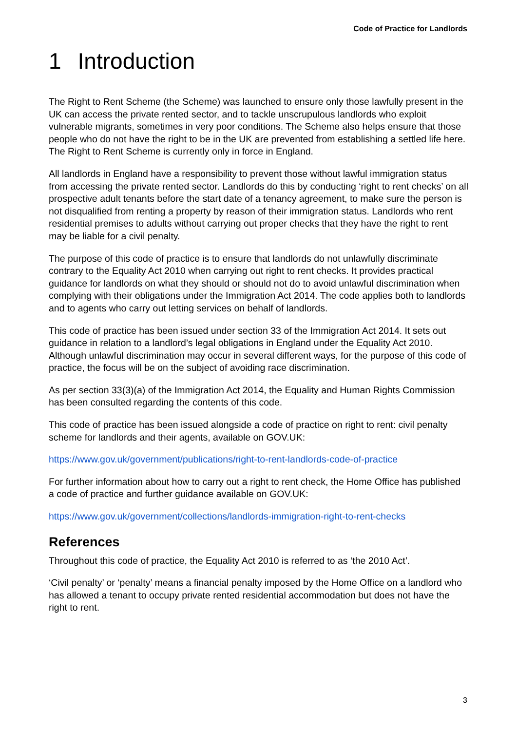Code of Practice for Landlords
1 Introduction
The Right to Rent Scheme (the Scheme) was launched to ensure only those lawfully present in the UK can access the private rented sector, and to tackle unscrupulous landlords who exploit vulnerable migrants, sometimes in very poor conditions. The Scheme also helps ensure that those people who do not have the right to be in the UK are prevented from establishing a settled life here. The Right to Rent Scheme is currently only in force in England.
All landlords in England have a responsibility to prevent those without lawful immigration status from accessing the private rented sector. Landlords do this by conducting ‘right to rent checks’ on all prospective adult tenants before the start date of a tenancy agreement, to make sure the person is not disqualified from renting a property by reason of their immigration status. Landlords who rent residential premises to adults without carrying out proper checks that they have the right to rent may be liable for a civil penalty.
The purpose of this code of practice is to ensure that landlords do not unlawfully discriminate contrary to the Equality Act 2010 when carrying out right to rent checks. It provides practical guidance for landlords on what they should or should not do to avoid unlawful discrimination when complying with their obligations under the Immigration Act 2014. The code applies both to landlords and to agents who carry out letting services on behalf of landlords.
This code of practice has been issued under section 33 of the Immigration Act 2014. It sets out guidance in relation to a landlord’s legal obligations in England under the Equality Act 2010. Although unlawful discrimination may occur in several different ways, for the purpose of this code of practice, the focus will be on the subject of avoiding race discrimination.
As per section 33(3)(a) of the Immigration Act 2014, the Equality and Human Rights Commission has been consulted regarding the contents of this code.
This code of practice has been issued alongside a code of practice on right to rent: civil penalty scheme for landlords and their agents, available on GOV.UK:
https://www.gov.uk/government/publications/right-to-rent-landlords-code-of-practice
For further information about how to carry out a right to rent check, the Home Office has published a code of practice and further guidance available on GOV.UK:
https://www.gov.uk/government/collections/landlords-immigration-right-to-rent-checks
References
Throughout this code of practice, the Equality Act 2010 is referred to as ‘the 2010 Act’.
‘Civil penalty’ or ‘penalty’ means a financial penalty imposed by the Home Office on a landlord who has allowed a tenant to occupy private rented residential accommodation but does not have the right to rent.
3